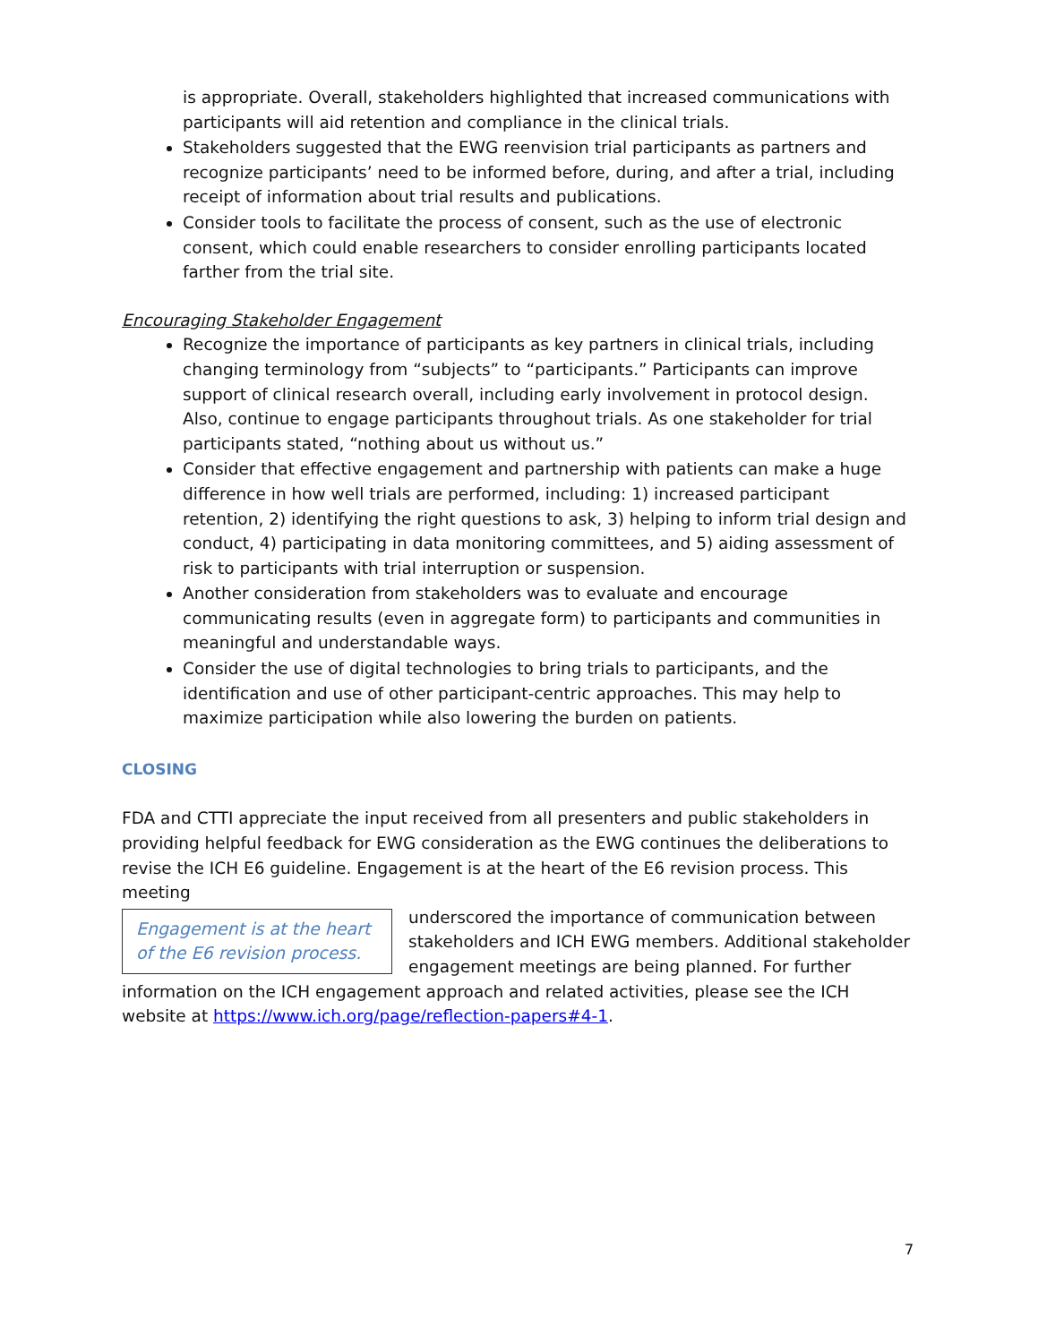is appropriate. Overall, stakeholders highlighted that increased communications with participants will aid retention and compliance in the clinical trials.
Stakeholders suggested that the EWG reenvision trial participants as partners and recognize participants’ need to be informed before, during, and after a trial, including receipt of information about trial results and publications.
Consider tools to facilitate the process of consent, such as the use of electronic consent, which could enable researchers to consider enrolling participants located farther from the trial site.
Encouraging Stakeholder Engagement
Recognize the importance of participants as key partners in clinical trials, including changing terminology from “subjects” to “participants.” Participants can improve support of clinical research overall, including early involvement in protocol design. Also, continue to engage participants throughout trials. As one stakeholder for trial participants stated, “nothing about us without us.”
Consider that effective engagement and partnership with patients can make a huge difference in how well trials are performed, including: 1) increased participant retention, 2) identifying the right questions to ask, 3) helping to inform trial design and conduct, 4) participating in data monitoring committees, and 5) aiding assessment of risk to participants with trial interruption or suspension.
Another consideration from stakeholders was to evaluate and encourage communicating results (even in aggregate form) to participants and communities in meaningful and understandable ways.
Consider the use of digital technologies to bring trials to participants, and the identification and use of other participant-centric approaches. This may help to maximize participation while also lowering the burden on patients.
CLOSING
FDA and CTTI appreciate the input received from all presenters and public stakeholders in providing helpful feedback for EWG consideration as the EWG continues the deliberations to revise the ICH E6 guideline. Engagement is at the heart of the E6 revision process. This meeting
Engagement is at the heart of the E6 revision process.
underscored the importance of communication between stakeholders and ICH EWG members. Additional stakeholder engagement meetings are being planned. For further information on the ICH engagement approach and related activities, please see the ICH website at https://www.ich.org/page/reflection-papers#4-1.
7